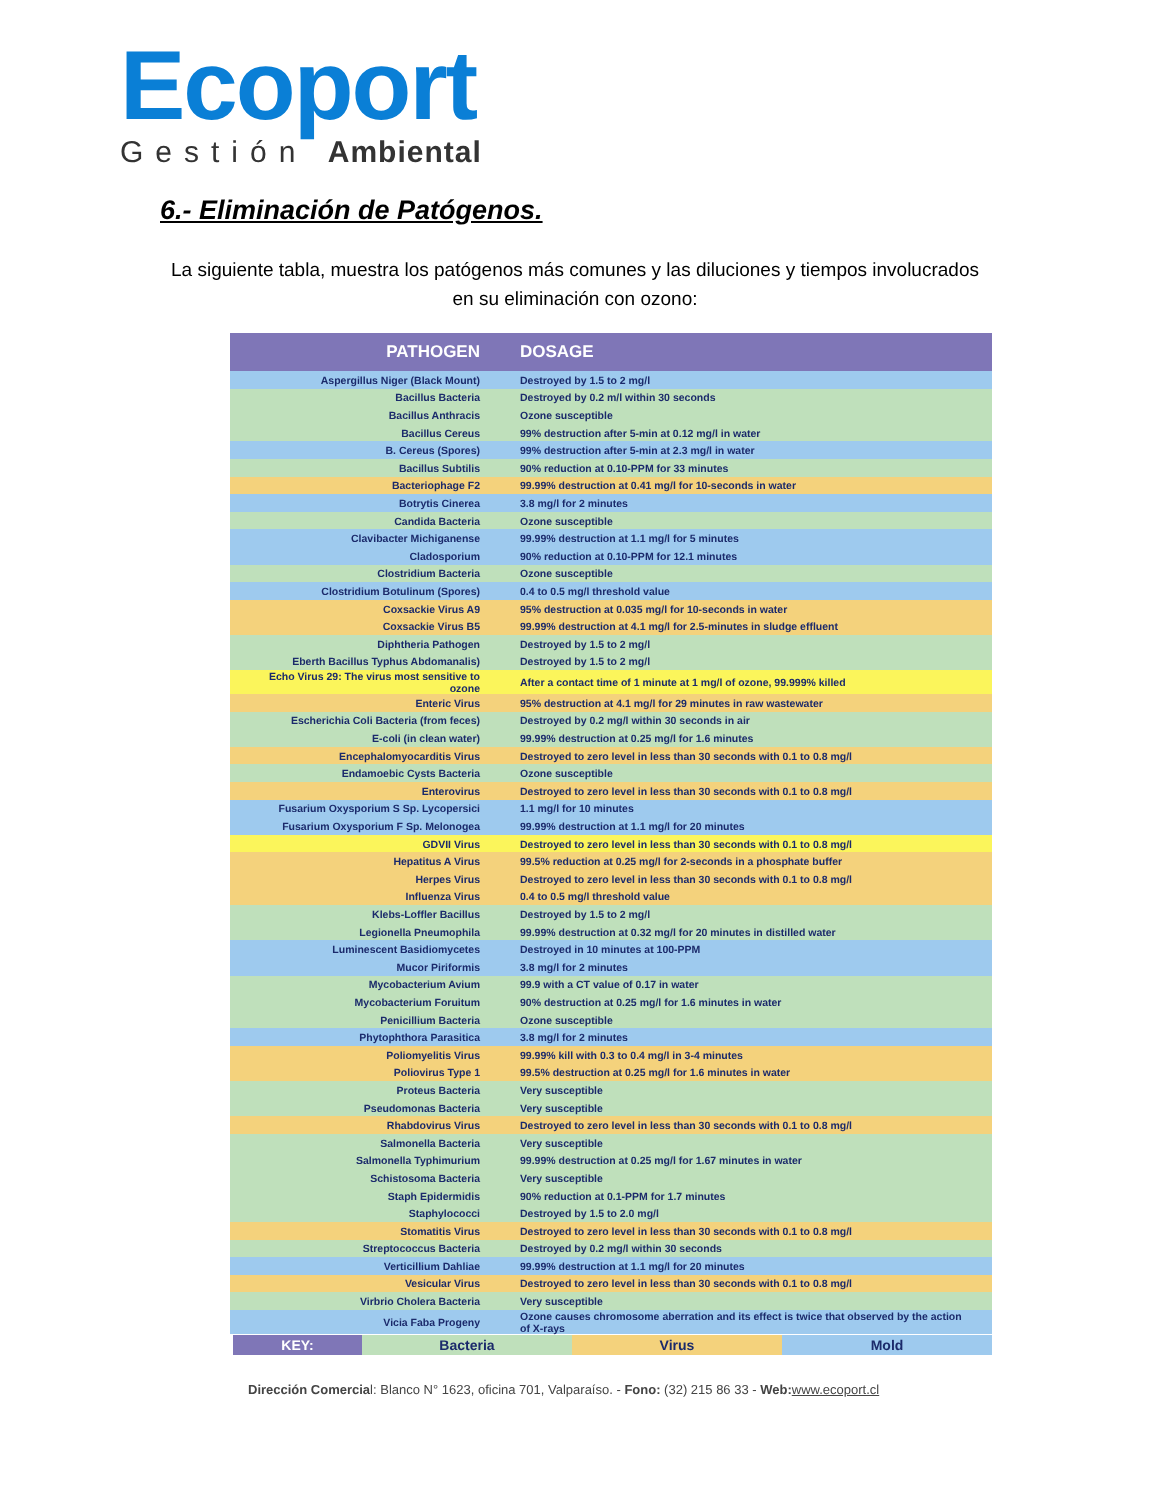Ecoport
Gestión Ambiental
6.- Eliminación de Patógenos.
La siguiente tabla, muestra los patógenos más comunes y las diluciones y tiempos involucrados en su eliminación con ozono:
| PATHOGEN | DOSAGE |
| --- | --- |
| Aspergillus Niger (Black Mount) | Destroyed by 1.5 to 2 mg/l |
| Bacillus Bacteria | Destroyed by 0.2 m/l within 30 seconds |
| Bacillus Anthracis | Ozone susceptible |
| Bacillus Cereus | 99% destruction after 5-min at 0.12 mg/l in water |
| B. Cereus (Spores) | 99% destruction after 5-min at 2.3 mg/l in water |
| Bacillus Subtilis | 90% reduction at 0.10-PPM for 33 minutes |
| Bacteriophage F2 | 99.99% destruction at 0.41 mg/l for 10-seconds in water |
| Botrytis Cinerea | 3.8 mg/l for 2 minutes |
| Candida Bacteria | Ozone susceptible |
| Clavibacter Michiganense | 99.99% destruction at 1.1 mg/l for 5 minutes |
| Cladosporium | 90% reduction at 0.10-PPM for 12.1 minutes |
| Clostridium Bacteria | Ozone susceptible |
| Clostridium Botulinum (Spores) | 0.4 to 0.5 mg/l threshold value |
| Coxsackie Virus A9 | 95% destruction at 0.035 mg/l for 10-seconds in water |
| Coxsackie Virus B5 | 99.99% destruction at 4.1 mg/l for 2.5-minutes in sludge effluent |
| Diphtheria Pathogen | Destroyed by 1.5 to 2 mg/l |
| Eberth Bacillus Typhus Abdomanalis) | Destroyed by 1.5 to 2 mg/l |
| Echo Virus 29: The virus most sensitive to ozone | After a contact time of 1 minute at 1 mg/l of ozone, 99.999% killed |
| Enteric Virus | 95% destruction at 4.1 mg/l for 29 minutes in raw wastewater |
| Escherichia Coli Bacteria (from feces) | Destroyed by 0.2 mg/l within 30 seconds in air |
| E-coli (in clean water) | 99.99% destruction at 0.25 mg/l for 1.6 minutes |
| Encephalomyocarditis Virus | Destroyed to zero level in less than 30 seconds with 0.1 to 0.8 mg/l |
| Endamoebic Cysts Bacteria | Ozone susceptible |
| Enterovirus | Destroyed to zero level in less than 30 seconds with 0.1 to 0.8 mg/l |
| Fusarium Oxysporium S Sp. Lycopersici | 1.1 mg/l for 10 minutes |
| Fusarium Oxysporium F Sp. Melonogea | 99.99% destruction at 1.1 mg/l for 20 minutes |
| GDVII Virus | Destroyed to zero level in less than 30 seconds with 0.1 to 0.8 mg/l |
| Hepatitus A Virus | 99.5% reduction at 0.25 mg/l for 2-seconds in a phosphate buffer |
| Herpes Virus | Destroyed to zero level in less than 30 seconds with 0.1 to 0.8 mg/l |
| Influenza Virus | 0.4 to 0.5 mg/l threshold value |
| Klebs-Loffler Bacillus | Destroyed by 1.5 to 2 mg/l |
| Legionella Pneumophila | 99.99% destruction at 0.32 mg/l for 20 minutes in distilled water |
| Luminescent Basidiomycetes | Destroyed in 10 minutes at 100-PPM |
| Mucor Piriformis | 3.8 mg/l for 2 minutes |
| Mycobacterium Avium | 99.9 with a CT value of 0.17 in water |
| Mycobacterium Foruitum | 90% destruction at 0.25 mg/l for 1.6 minutes in water |
| Penicillium Bacteria | Ozone susceptible |
| Phytophthora Parasitica | 3.8 mg/l for 2 minutes |
| Poliomyelitis Virus | 99.99% kill with 0.3 to 0.4 mg/l in 3-4 minutes |
| Poliovirus Type 1 | 99.5% destruction at 0.25 mg/l for 1.6 minutes in water |
| Proteus Bacteria | Very susceptible |
| Pseudomonas Bacteria | Very susceptible |
| Rhabdovirus Virus | Destroyed to zero level in less than 30 seconds with 0.1 to 0.8 mg/l |
| Salmonella Bacteria | Very susceptible |
| Salmonella Typhimurium | 99.99% destruction at 0.25 mg/l for 1.67 minutes in water |
| Schistosoma Bacteria | Very susceptible |
| Staph Epidermidis | 90% reduction at 0.1-PPM for 1.7 minutes |
| Staphylococci | Destroyed by 1.5 to 2.0 mg/l |
| Stomatitis Virus | Destroyed to zero level in less than 30 seconds with 0.1 to 0.8 mg/l |
| Streptococcus Bacteria | Destroyed by 0.2 mg/l within 30 seconds |
| Verticillium Dahliae | 99.99% destruction at 1.1 mg/l for 20 minutes |
| Vesicular Virus | Destroyed to zero level in less than 30 seconds with 0.1 to 0.8 mg/l |
| Virbrio Cholera Bacteria | Very susceptible |
| Vicia Faba Progeny | Ozone causes chromosome aberration and its effect is twice that observed by the action of X-rays |
KEY: Bacteria Virus Mold
Dirección Comercial: Blanco N° 1623, oficina 701, Valparaíso. - Fono: (32) 215 86 33 - Web: www.ecoport.cl